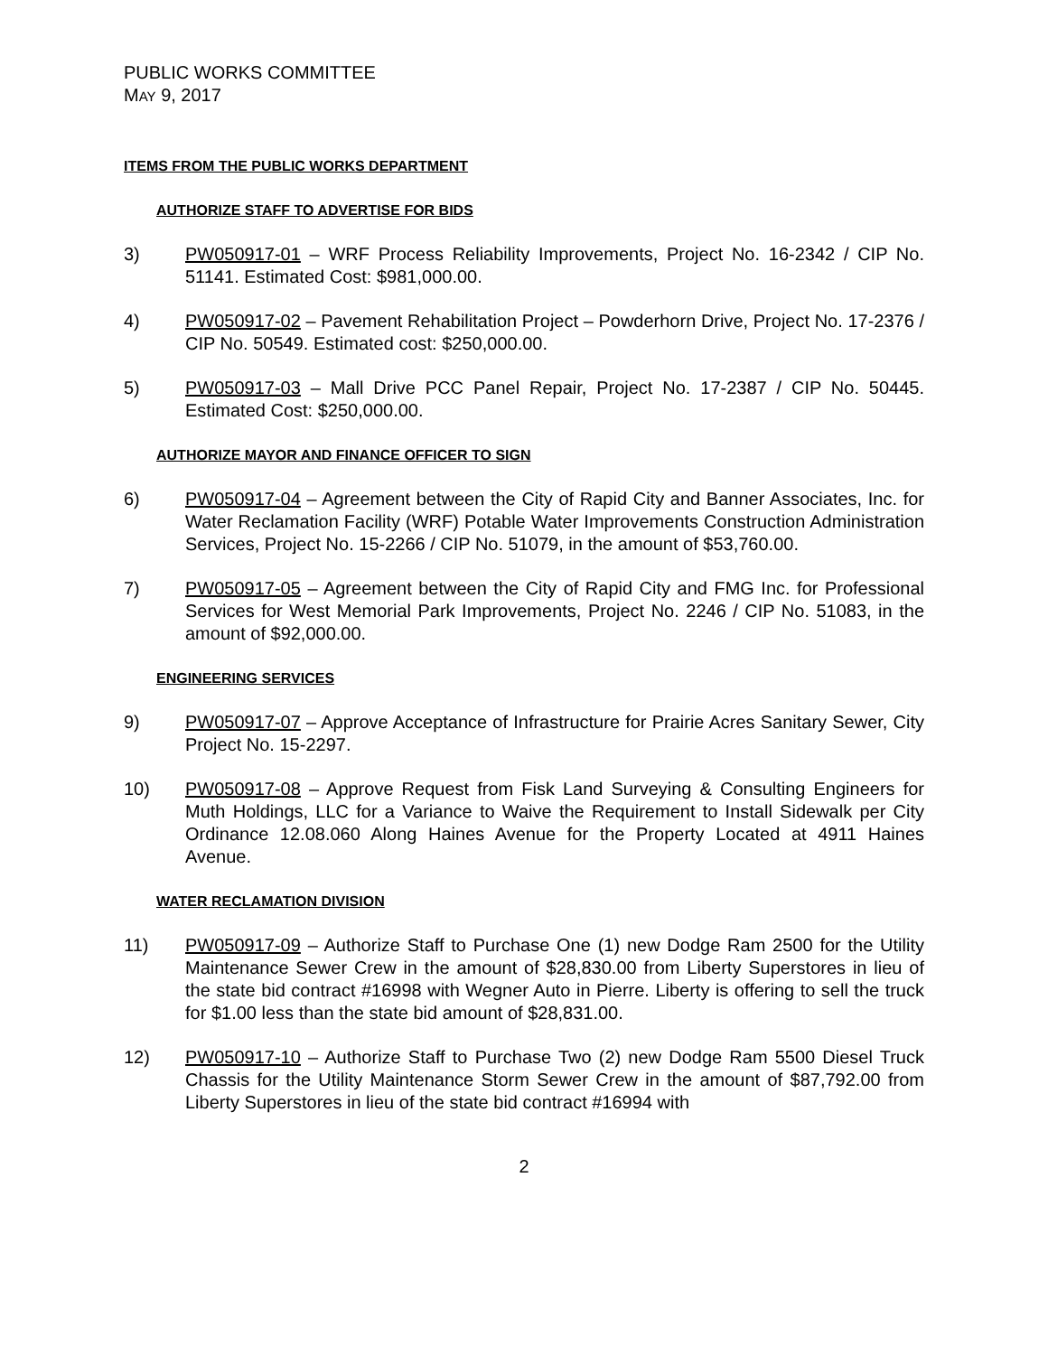PUBLIC WORKS COMMITTEE
MAY 9, 2017
ITEMS FROM THE PUBLIC WORKS DEPARTMENT
AUTHORIZE STAFF TO ADVERTISE FOR BIDS
3) PW050917-01 – WRF Process Reliability Improvements, Project No. 16-2342 / CIP No. 51141. Estimated Cost: $981,000.00.
4) PW050917-02 – Pavement Rehabilitation Project – Powderhorn Drive, Project No. 17-2376 / CIP No. 50549. Estimated cost: $250,000.00.
5) PW050917-03 – Mall Drive PCC Panel Repair, Project No. 17-2387 / CIP No. 50445. Estimated Cost: $250,000.00.
AUTHORIZE MAYOR AND FINANCE OFFICER TO SIGN
6) PW050917-04 – Agreement between the City of Rapid City and Banner Associates, Inc. for Water Reclamation Facility (WRF) Potable Water Improvements Construction Administration Services, Project No. 15-2266 / CIP No. 51079, in the amount of $53,760.00.
7) PW050917-05 – Agreement between the City of Rapid City and FMG Inc. for Professional Services for West Memorial Park Improvements, Project No. 2246 / CIP No. 51083, in the amount of $92,000.00.
ENGINEERING SERVICES
9) PW050917-07 – Approve Acceptance of Infrastructure for Prairie Acres Sanitary Sewer, City Project No. 15-2297.
10) PW050917-08 – Approve Request from Fisk Land Surveying & Consulting Engineers for Muth Holdings, LLC for a Variance to Waive the Requirement to Install Sidewalk per City Ordinance 12.08.060 Along Haines Avenue for the Property Located at 4911 Haines Avenue.
WATER RECLAMATION DIVISION
11) PW050917-09 – Authorize Staff to Purchase One (1) new Dodge Ram 2500 for the Utility Maintenance Sewer Crew in the amount of $28,830.00 from Liberty Superstores in lieu of the state bid contract #16998 with Wegner Auto in Pierre. Liberty is offering to sell the truck for $1.00 less than the state bid amount of $28,831.00.
12) PW050917-10 – Authorize Staff to Purchase Two (2) new Dodge Ram 5500 Diesel Truck Chassis for the Utility Maintenance Storm Sewer Crew in the amount of $87,792.00 from Liberty Superstores in lieu of the state bid contract #16994 with
2